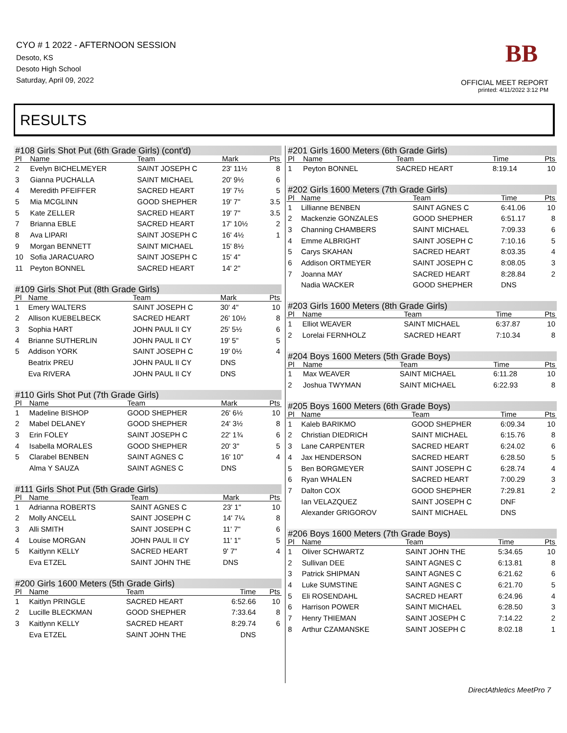CYO # 1 2022 - AFTERNOON SESSION
Desoto, KS
Desoto High School
Saturday, April 09, 2022
BB
OFFICIAL MEET REPORT
printed: 4/11/2022 3:12 PM
RESULTS
| #108 Girls Shot Put (6th Grade Girls) (cont'd) | | | | | |
| --- | --- | --- | --- | --- | --- |
| Pl | Name | Team | Mark | | Pts |
| 2 | Evelyn BICHELMEYER | SAINT JOSEPH C | 23' 11½ | | 8 |
| 3 | Gianna PUCHALLA | SAINT MICHAEL | 20' 9½ | | 6 |
| 4 | Meredith PFEIFFER | SACRED HEART | 19' 7½ | | 5 |
| 5 | Mia MCGLINN | GOOD SHEPHER | 19' 7" | | 3.5 |
| 5 | Kate ZELLER | SACRED HEART | 19' 7" | | 3.5 |
| 7 | Brianna EBLE | SACRED HEART | 17' 10½ | | 2 |
| 8 | Ava LIPARI | SAINT JOSEPH C | 16' 4½ | | 1 |
| 9 | Morgan BENNETT | SAINT MICHAEL | 15' 8½ | | |
| 10 | Sofia JARACUARO | SAINT JOSEPH C | 15' 4" | | |
| 11 | Peyton BONNEL | SACRED HEART | 14' 2" | | |
| #109 Girls Shot Put (8th Grade Girls) | | | | | |
| --- | --- | --- | --- | --- | --- |
| Pl | Name | Team | Mark | | Pts |
| 1 | Emery WALTERS | SAINT JOSEPH C | 30' 4" | | 10 |
| 2 | Allison KUEBELBECK | SACRED HEART | 26' 10½ | | 8 |
| 3 | Sophia HART | JOHN PAUL II CY | 25' 5½ | | 6 |
| 4 | Brianne SUTHERLIN | JOHN PAUL II CY | 19' 5" | | 5 |
| 5 | Addison YORK | SAINT JOSEPH C | 19' 0½ | | 4 |
| | Beatrix PREU | JOHN PAUL II CY | DNS | | |
| | Eva RIVERA | JOHN PAUL II CY | DNS | | |
| #110 Girls Shot Put (7th Grade Girls) | | | | | |
| --- | --- | --- | --- | --- | --- |
| Pl | Name | Team | Mark | | Pts |
| 1 | Madeline BISHOP | GOOD SHEPHER | 26' 6½ | | 10 |
| 2 | Mabel DELANEY | GOOD SHEPHER | 24' 3½ | | 8 |
| 3 | Erin FOLEY | SAINT JOSEPH C | 22' 1¾ | | 6 |
| 4 | Isabella MORALES | GOOD SHEPHER | 20' 3" | | 5 |
| 5 | Clarabel BENBEN | SAINT AGNES C | 16' 10" | | 4 |
| | Alma Y SAUZA | SAINT AGNES C | DNS | | |
| #111 Girls Shot Put (5th Grade Girls) | | | | | |
| --- | --- | --- | --- | --- | --- |
| Pl | Name | Team | Mark | | Pts |
| 1 | Adrianna ROBERTS | SAINT AGNES C | 23' 1" | | 10 |
| 2 | Molly ANCELL | SAINT JOSEPH C | 14' 7¼ | | 8 |
| 3 | Alli SMITH | SAINT JOSEPH C | 11' 7" | | 6 |
| 4 | Louise MORGAN | JOHN PAUL II CY | 11' 1" | | 5 |
| 5 | Kaitlynn KELLY | SACRED HEART | 9' 7" | | 4 |
| | Eva ETZEL | SAINT JOHN THE | DNS | | |
| #200 Girls 1600 Meters (5th Grade Girls) | | | | | |
| --- | --- | --- | --- | --- | --- |
| Pl | Name | Team | Time | | Pts |
| 1 | Kaitlyn PRINGLE | SACRED HEART | 6:52.66 | | 10 |
| 2 | Lucille BLECKMAN | GOOD SHEPHER | 7:33.64 | | 8 |
| 3 | Kaitlynn KELLY | SACRED HEART | 8:29.74 | | 6 |
| | Eva ETZEL | SAINT JOHN THE | DNS | | |
| #201 Girls 1600 Meters (6th Grade Girls) | | | | |
| --- | --- | --- | --- | --- |
| Pl | Name | Team | Time | Pts |
| 1 | Peyton BONNEL | SACRED HEART | 8:19.14 | 10 |
| #202 Girls 1600 Meters (7th Grade Girls) | | | | |
| --- | --- | --- | --- | --- |
| Pl | Name | Team | Time | Pts |
| 1 | Lillianne BENBEN | SAINT AGNES C | 6:41.06 | 10 |
| 2 | Mackenzie GONZALES | GOOD SHEPHER | 6:51.17 | 8 |
| 3 | Channing CHAMBERS | SAINT MICHAEL | 7:09.33 | 6 |
| 4 | Emme ALBRIGHT | SAINT JOSEPH C | 7:10.16 | 5 |
| 5 | Carys SKAHAN | SACRED HEART | 8:03.35 | 4 |
| 6 | Addison ORTMEYER | SAINT JOSEPH C | 8:08.05 | 3 |
| 7 | Joanna MAY | SACRED HEART | 8:28.84 | 2 |
| | Nadia WACKER | GOOD SHEPHER | DNS | |
| #203 Girls 1600 Meters (8th Grade Girls) | | | | |
| --- | --- | --- | --- | --- |
| Pl | Name | Team | Time | Pts |
| 1 | Elliot WEAVER | SAINT MICHAEL | 6:37.87 | 10 |
| 2 | Lorelai FERNHOLZ | SACRED HEART | 7:10.34 | 8 |
| #204 Boys 1600 Meters (5th Grade Boys) | | | | |
| --- | --- | --- | --- | --- |
| Pl | Name | Team | Time | Pts |
| 1 | Max WEAVER | SAINT MICHAEL | 6:11.28 | 10 |
| 2 | Joshua TWYMAN | SAINT MICHAEL | 6:22.93 | 8 |
| #205 Boys 1600 Meters (6th Grade Boys) | | | | |
| --- | --- | --- | --- | --- |
| Pl | Name | Team | Time | Pts |
| 1 | Kaleb BARIKMO | GOOD SHEPHER | 6:09.34 | 10 |
| 2 | Christian DIEDRICH | SAINT MICHAEL | 6:15.76 | 8 |
| 3 | Lane CARPENTER | SACRED HEART | 6:24.02 | 6 |
| 4 | Jax HENDERSON | SACRED HEART | 6:28.50 | 5 |
| 5 | Ben BORGMEYER | SAINT JOSEPH C | 6:28.74 | 4 |
| 6 | Ryan WHALEN | SACRED HEART | 7:00.29 | 3 |
| 7 | Dalton COX | GOOD SHEPHER | 7:29.81 | 2 |
| | Ian VELAZQUEZ | SAINT JOSEPH C | DNF | |
| | Alexander GRIGOROV | SAINT MICHAEL | DNS | |
| #206 Boys 1600 Meters (7th Grade Boys) | | | | |
| --- | --- | --- | --- | --- |
| Pl | Name | Team | Time | Pts |
| 1 | Oliver SCHWARTZ | SAINT JOHN THE | 5:34.65 | 10 |
| 2 | Sullivan DEE | SAINT AGNES C | 6:13.81 | 8 |
| 3 | Patrick SHIPMAN | SAINT AGNES C | 6:21.62 | 6 |
| 4 | Luke SUMSTINE | SAINT AGNES C | 6:21.70 | 5 |
| 5 | Eli ROSENDAHL | SACRED HEART | 6:24.96 | 4 |
| 6 | Harrison POWER | SAINT MICHAEL | 6:28.50 | 3 |
| 7 | Henry THIEMAN | SAINT JOSEPH C | 7:14.22 | 2 |
| 8 | Arthur CZAMANSKE | SAINT JOSEPH C | 8:02.18 | 1 |
DirectAthletics MeetPro 7